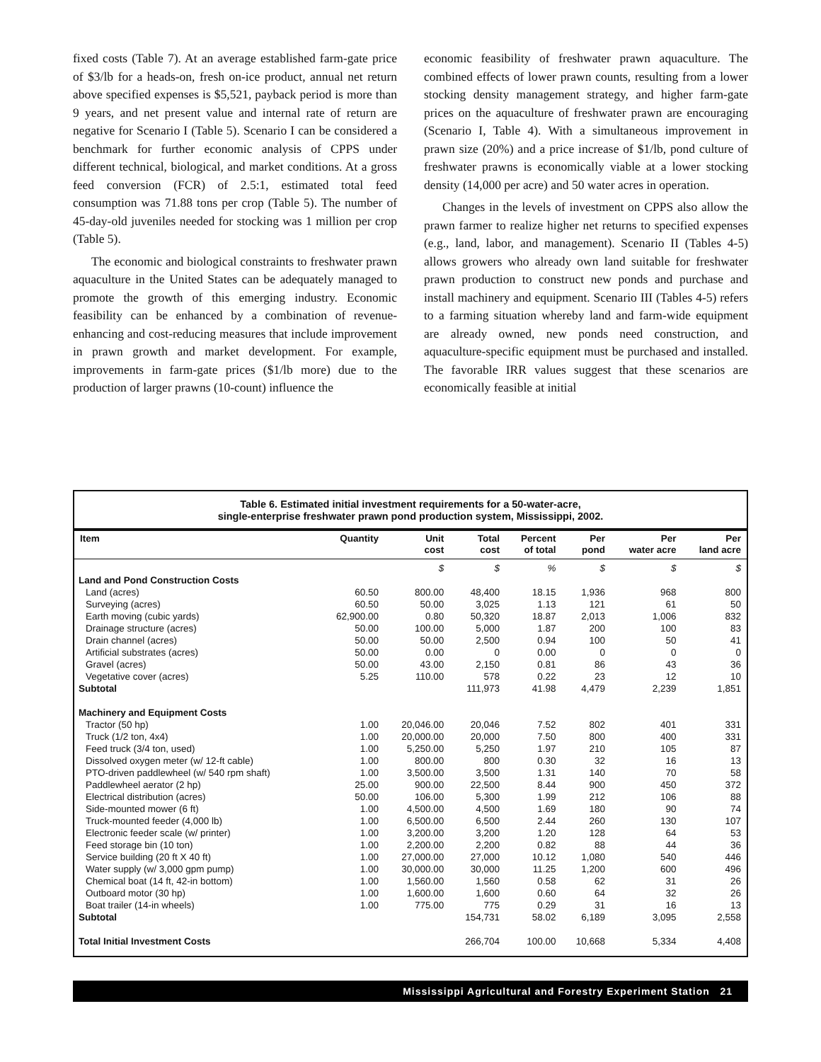fixed costs (Table 7). At an average established farm-gate price of $3/lb for a heads-on, fresh on-ice product, annual net return above specified expenses is $5,521, payback period is more than 9 years, and net present value and internal rate of return are negative for Scenario I (Table 5). Scenario I can be considered a benchmark for further economic analysis of CPPS under different technical, biological, and market conditions. At a gross feed conversion (FCR) of 2.5:1, estimated total feed consumption was 71.88 tons per crop (Table 5). The number of 45-day-old juveniles needed for stocking was 1 million per crop (Table 5).
The economic and biological constraints to freshwater prawn aquaculture in the United States can be adequately managed to promote the growth of this emerging industry. Economic feasibility can be enhanced by a combination of revenue-enhancing and cost-reducing measures that include improvement in prawn growth and market development. For example, improvements in farm-gate prices ($1/lb more) due to the production of larger prawns (10-count) influence the
economic feasibility of freshwater prawn aquaculture. The combined effects of lower prawn counts, resulting from a lower stocking density management strategy, and higher farm-gate prices on the aquaculture of freshwater prawn are encouraging (Scenario I, Table 4). With a simultaneous improvement in prawn size (20%) and a price increase of $1/lb, pond culture of freshwater prawns is economically viable at a lower stocking density (14,000 per acre) and 50 water acres in operation.
Changes in the levels of investment on CPPS also allow the prawn farmer to realize higher net returns to specified expenses (e.g., land, labor, and management). Scenario II (Tables 4-5) allows growers who already own land suitable for freshwater prawn production to construct new ponds and purchase and install machinery and equipment. Scenario III (Tables 4-5) refers to a farming situation whereby land and farm-wide equipment are already owned, new ponds need construction, and aquaculture-specific equipment must be purchased and installed. The favorable IRR values suggest that these scenarios are economically feasible at initial
Table 6. Estimated initial investment requirements for a 50-water-acre,
single-enterprise freshwater prawn pond production system, Mississippi, 2002.
| Item | Quantity | Unit cost | Total cost | Percent of total | Per pond | Per water acre | Per land acre |
| --- | --- | --- | --- | --- | --- | --- | --- |
| | | $ | $ | % | $ | $ | $ |
| Land and Pond Construction Costs | | | | | | | |
| Land (acres) | 60.50 | 800.00 | 48,400 | 18.15 | 1,936 | 968 | 800 |
| Surveying (acres) | 60.50 | 50.00 | 3,025 | 1.13 | 121 | 61 | 50 |
| Earth moving (cubic yards) | 62,900.00 | 0.80 | 50,320 | 18.87 | 2,013 | 1,006 | 832 |
| Drainage structure (acres) | 50.00 | 100.00 | 5,000 | 1.87 | 200 | 100 | 83 |
| Drain channel (acres) | 50.00 | 50.00 | 2,500 | 0.94 | 100 | 50 | 41 |
| Artificial substrates (acres) | 50.00 | 0.00 | 0 | 0.00 | 0 | 0 | 0 |
| Gravel (acres) | 50.00 | 43.00 | 2,150 | 0.81 | 86 | 43 | 36 |
| Vegetative cover (acres) | 5.25 | 110.00 | 578 | 0.22 | 23 | 12 | 10 |
| Subtotal | | | 111,973 | 41.98 | 4,479 | 2,239 | 1,851 |
| Machinery and Equipment Costs | | | | | | | |
| Tractor (50 hp) | 1.00 | 20,046.00 | 20,046 | 7.52 | 802 | 401 | 331 |
| Truck (1/2 ton, 4x4) | 1.00 | 20,000.00 | 20,000 | 7.50 | 800 | 400 | 331 |
| Feed truck (3/4 ton, used) | 1.00 | 5,250.00 | 5,250 | 1.97 | 210 | 105 | 87 |
| Dissolved oxygen meter (w/ 12-ft cable) | 1.00 | 800.00 | 800 | 0.30 | 32 | 16 | 13 |
| PTO-driven paddlewheel (w/ 540 rpm shaft) | 1.00 | 3,500.00 | 3,500 | 1.31 | 140 | 70 | 58 |
| Paddlewheel aerator (2 hp) | 25.00 | 900.00 | 22,500 | 8.44 | 900 | 450 | 372 |
| Electrical distribution (acres) | 50.00 | 106.00 | 5,300 | 1.99 | 212 | 106 | 88 |
| Side-mounted mower (6 ft) | 1.00 | 4,500.00 | 4,500 | 1.69 | 180 | 90 | 74 |
| Truck-mounted feeder (4,000 lb) | 1.00 | 6,500.00 | 6,500 | 2.44 | 260 | 130 | 107 |
| Electronic feeder scale (w/ printer) | 1.00 | 3,200.00 | 3,200 | 1.20 | 128 | 64 | 53 |
| Feed storage bin (10 ton) | 1.00 | 2,200.00 | 2,200 | 0.82 | 88 | 44 | 36 |
| Service building (20 ft X 40 ft) | 1.00 | 27,000.00 | 27,000 | 10.12 | 1,080 | 540 | 446 |
| Water supply (w/ 3,000 gpm pump) | 1.00 | 30,000.00 | 30,000 | 11.25 | 1,200 | 600 | 496 |
| Chemical boat (14 ft, 42-in bottom) | 1.00 | 1,560.00 | 1,560 | 0.58 | 62 | 31 | 26 |
| Outboard motor (30 hp) | 1.00 | 1,600.00 | 1,600 | 0.60 | 64 | 32 | 26 |
| Boat trailer (14-in wheels) | 1.00 | 775.00 | 775 | 0.29 | 31 | 16 | 13 |
| Subtotal | | | 154,731 | 58.02 | 6,189 | 3,095 | 2,558 |
| Total Initial Investment Costs | | | 266,704 | 100.00 | 10,668 | 5,334 | 4,408 |
Mississippi Agricultural and Forestry Experiment Station 21